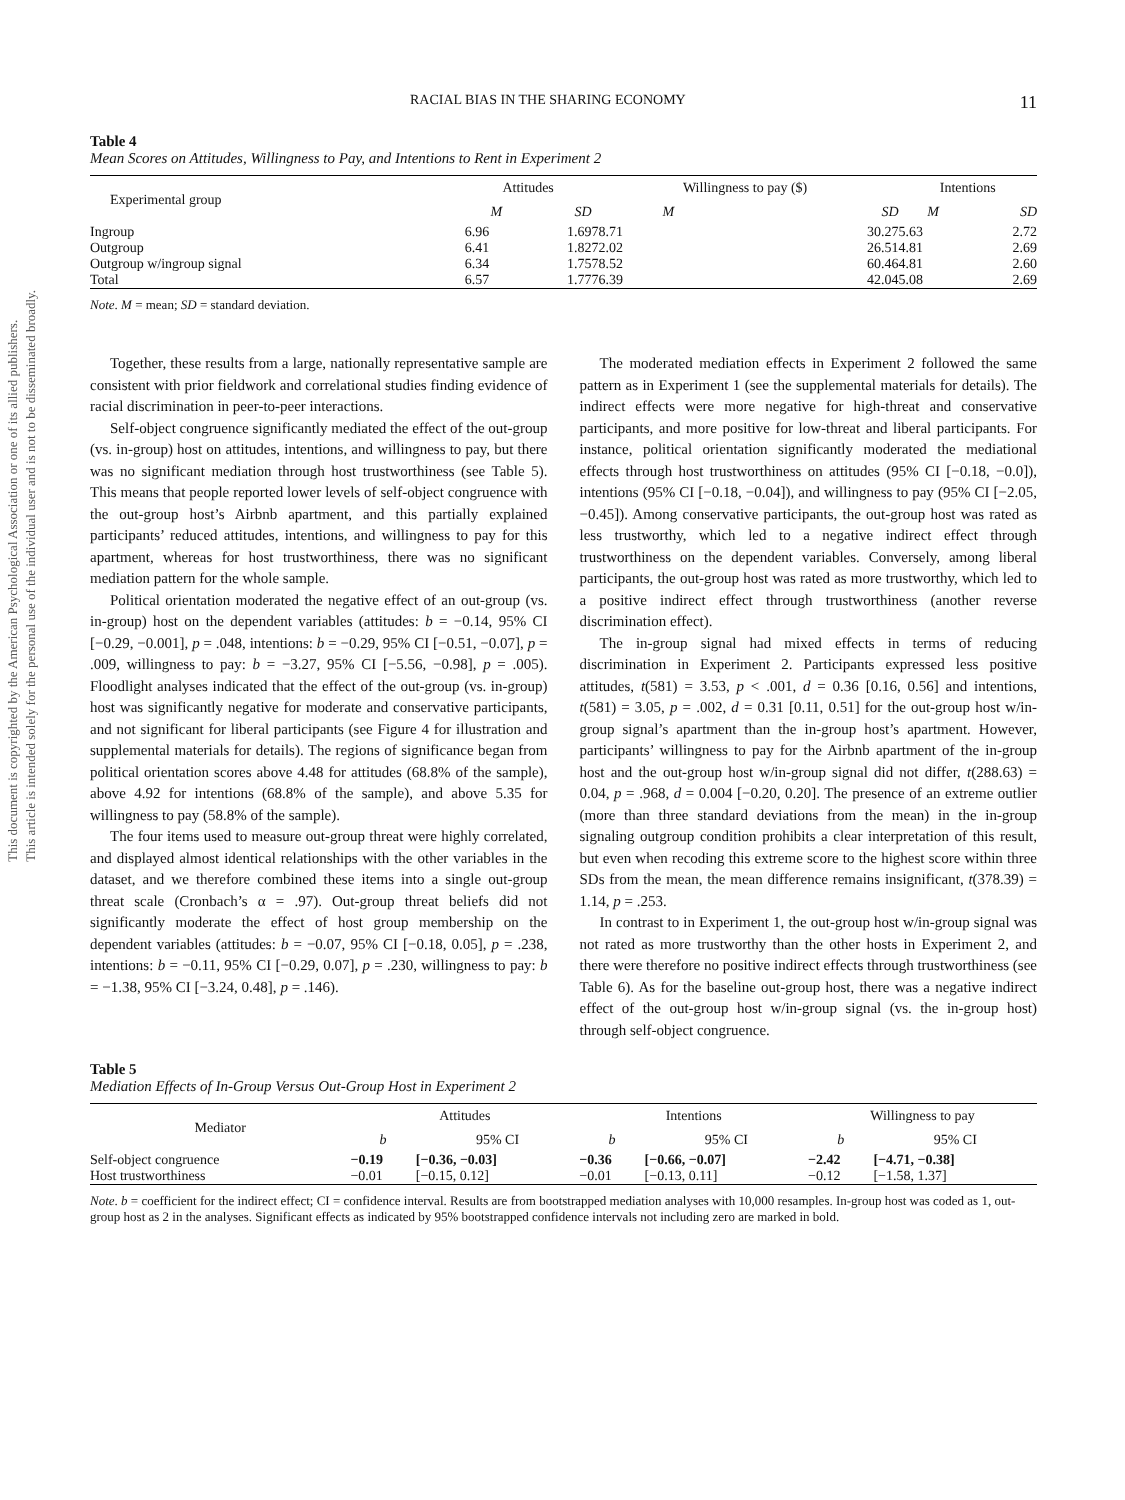This document is copyrighted by the American Psychological Association or one of its allied publishers.
This article is intended solely for the personal use of the individual user and is not to be disseminated broadly.
RACIAL BIAS IN THE SHARING ECONOMY 11
Table 4
Mean Scores on Attitudes, Willingness to Pay, and Intentions to Rent in Experiment 2
| Experimental group | Attitudes | | Willingness to pay ($) | | Intentions | |
| --- | --- | --- | --- | --- | --- | --- |
| | M | SD | M | SD | M | SD |
| Ingroup | 6.96 | 1.69 | 78.71 | 30.27 | 5.63 | 2.72 |
| Outgroup | 6.41 | 1.82 | 72.02 | 26.51 | 4.81 | 2.69 |
| Outgroup w/ingroup signal | 6.34 | 1.75 | 78.52 | 60.46 | 4.81 | 2.60 |
| Total | 6.57 | 1.77 | 76.39 | 42.04 | 5.08 | 2.69 |
Note. M = mean; SD = standard deviation.
Together, these results from a large, nationally representative sample are consistent with prior fieldwork and correlational studies finding evidence of racial discrimination in peer-to-peer interactions.
Self-object congruence significantly mediated the effect of the out-group (vs. in-group) host on attitudes, intentions, and willingness to pay, but there was no significant mediation through host trustworthiness (see Table 5). This means that people reported lower levels of self-object congruence with the out-group host’s Airbnb apartment, and this partially explained participants’ reduced attitudes, intentions, and willingness to pay for this apartment, whereas for host trustworthiness, there was no significant mediation pattern for the whole sample.
Political orientation moderated the negative effect of an out-group (vs. in-group) host on the dependent variables (attitudes: b = −0.14, 95% CI [−0.29, −0.001], p = .048, intentions: b = −0.29, 95% CI [−0.51, −0.07], p = .009, willingness to pay: b = −3.27, 95% CI [−5.56, −0.98], p = .005). Floodlight analyses indicated that the effect of the out-group (vs. in-group) host was significantly negative for moderate and conservative participants, and not significant for liberal participants (see Figure 4 for illustration and supplemental materials for details). The regions of significance began from political orientation scores above 4.48 for attitudes (68.8% of the sample), above 4.92 for intentions (68.8% of the sample), and above 5.35 for willingness to pay (58.8% of the sample).
The four items used to measure out-group threat were highly correlated, and displayed almost identical relationships with the other variables in the dataset, and we therefore combined these items into a single out-group threat scale (Cronbach’s α = .97). Out-group threat beliefs did not significantly moderate the effect of host group membership on the dependent variables (attitudes: b = −0.07, 95% CI [−0.18, 0.05], p = .238, intentions: b = −0.11, 95% CI [−0.29, 0.07], p = .230, willingness to pay: b = −1.38, 95% CI [−3.24, 0.48], p = .146).
The moderated mediation effects in Experiment 2 followed the same pattern as in Experiment 1 (see the supplemental materials for details). The indirect effects were more negative for high-threat and conservative participants, and more positive for low-threat and liberal participants. For instance, political orientation significantly moderated the mediational effects through host trustworthiness on attitudes (95% CI [−0.18, −0.0]), intentions (95% CI [−0.18, −0.04]), and willingness to pay (95% CI [−2.05, −0.45]). Among conservative participants, the out-group host was rated as less trustworthy, which led to a negative indirect effect through trustworthiness on the dependent variables. Conversely, among liberal participants, the out-group host was rated as more trustworthy, which led to a positive indirect effect through trustworthiness (another reverse discrimination effect).
The in-group signal had mixed effects in terms of reducing discrimination in Experiment 2. Participants expressed less positive attitudes, t(581) = 3.53, p < .001, d = 0.36 [0.16, 0.56] and intentions, t(581) = 3.05, p = .002, d = 0.31 [0.11, 0.51] for the out-group host w/in-group signal’s apartment than the in-group host’s apartment. However, participants’ willingness to pay for the Airbnb apartment of the in-group host and the out-group host w/in-group signal did not differ, t(288.63) = 0.04, p = .968, d = 0.004 [−0.20, 0.20]. The presence of an extreme outlier (more than three standard deviations from the mean) in the in-group signaling outgroup condition prohibits a clear interpretation of this result, but even when recoding this extreme score to the highest score within three SDs from the mean, the mean difference remains insignificant, t(378.39) = 1.14, p = .253.
In contrast to in Experiment 1, the out-group host w/in-group signal was not rated as more trustworthy than the other hosts in Experiment 2, and there were therefore no positive indirect effects through trustworthiness (see Table 6). As for the baseline out-group host, there was a negative indirect effect of the out-group host w/in-group signal (vs. the in-group host) through self-object congruence.
Table 5
Mediation Effects of In-Group Versus Out-Group Host in Experiment 2
| Mediator | Attitudes | | Intentions | | Willingness to pay | |
| --- | --- | --- | --- | --- | --- | --- |
| | b | 95% CI | b | 95% CI | b | 95% CI |
| Self-object congruence | −0.19 | [−0.36, −0.03] | −0.36 | [−0.66, −0.07] | −2.42 | [−4.71, −0.38] |
| Host trustworthiness | −0.01 | [−0.15, 0.12] | −0.01 | [−0.13, 0.11] | −0.12 | [−1.58, 1.37] |
Note. b = coefficient for the indirect effect; CI = confidence interval. Results are from bootstrapped mediation analyses with 10,000 resamples. In-group host was coded as 1, out-group host as 2 in the analyses. Significant effects as indicated by 95% bootstrapped confidence intervals not including zero are marked in bold.